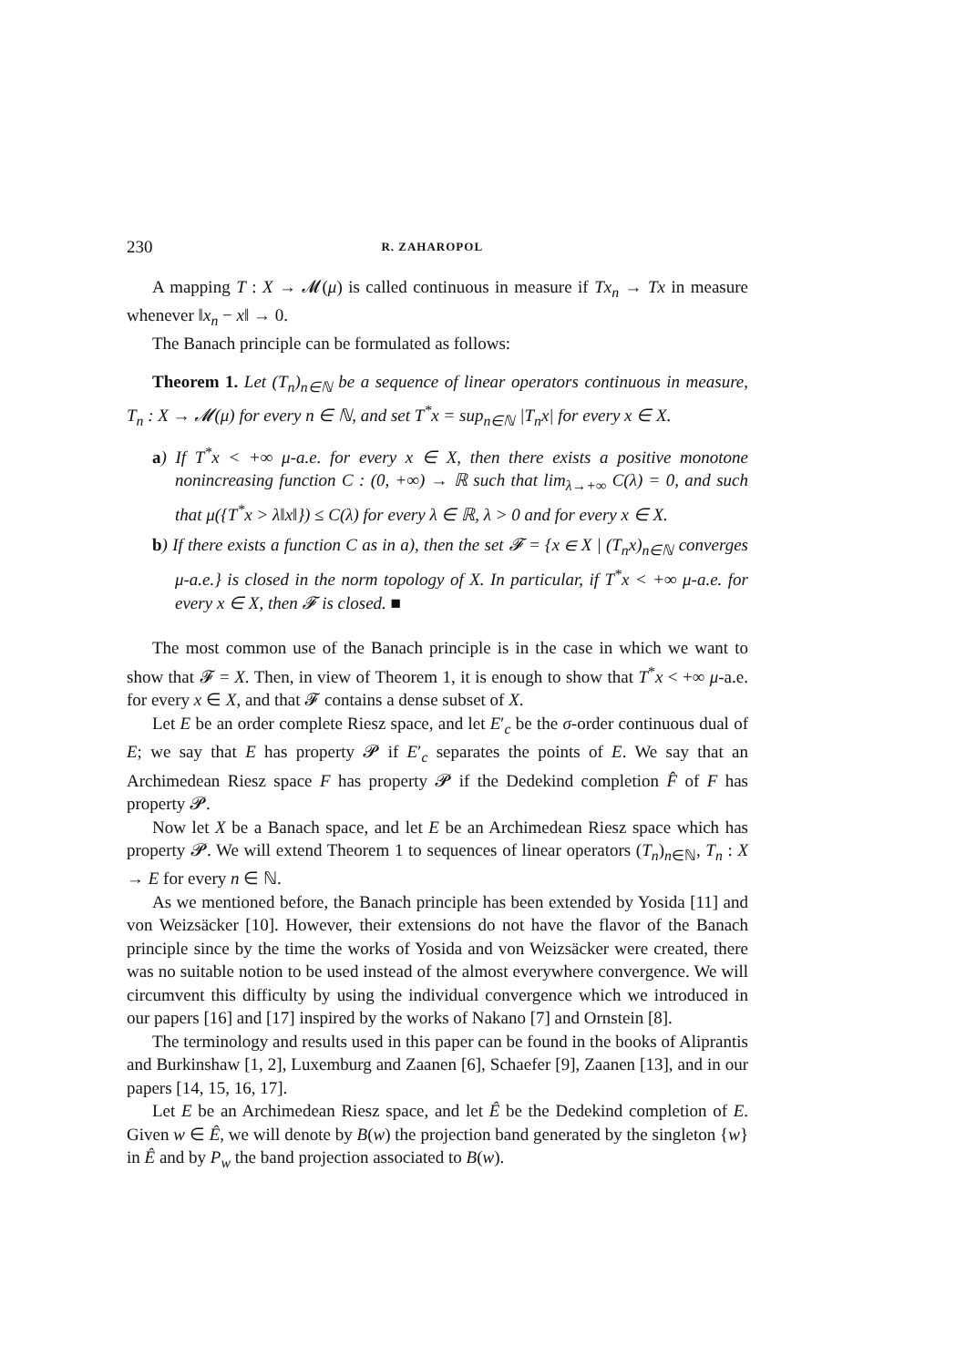230 R. ZAHAROPOL
A mapping T : X → 𝓜(μ) is called continuous in measure if Tx<sub>n</sub> → Tx in measure whenever ‖x<sub>n</sub> − x‖ → 0.
The Banach principle can be formulated as follows:
Theorem 1. Let (T<sub>n</sub>)<sub>n∈ℕ</sub> be a sequence of linear operators continuous in measure, T<sub>n</sub> : X → 𝓜(μ) for every n ∈ ℕ, and set T<sup>*</sup>x = sup<sub>n∈ℕ</sub> |T<sub>n</sub>x| for every x ∈ X.
a) If T<sup>*</sup>x < +∞ μ-a.e. for every x ∈ X, then there exists a positive monotone nonincreasing function C : (0, +∞) → ℝ such that lim<sub>λ→+∞</sub> C(λ) = 0, and such that μ({T<sup>*</sup>x > λ‖x‖}) ≤ C(λ) for every λ ∈ ℝ, λ > 0 and for every x ∈ X.
b) If there exists a function C as in a), then the set 𝓕 = {x ∈ X | (T<sub>n</sub>x)<sub>n∈ℕ</sub> converges μ-a.e.} is closed in the norm topology of X. In particular, if T<sup>*</sup>x < +∞ μ-a.e. for every x ∈ X, then 𝓕 is closed. ■
The most common use of the Banach principle is in the case in which we want to show that 𝓕 = X. Then, in view of Theorem 1, it is enough to show that T<sup>*</sup>x < +∞ μ-a.e. for every x ∈ X, and that 𝓕 contains a dense subset of X.
Let E be an order complete Riesz space, and let E′<sub>c</sub> be the σ-order continuous dual of E; we say that E has property 𝓟 if E′<sub>c</sub> separates the points of E. We say that an Archimedean Riesz space F has property 𝓟 if the Dedekind completion F̂ of F has property 𝓟.
Now let X be a Banach space, and let E be an Archimedean Riesz space which has property 𝓟. We will extend Theorem 1 to sequences of linear operators (T<sub>n</sub>)<sub>n∈ℕ</sub>, T<sub>n</sub> : X → E for every n ∈ ℕ.
As we mentioned before, the Banach principle has been extended by Yosida [11] and von Weizsäcker [10]. However, their extensions do not have the flavor of the Banach principle since by the time the works of Yosida and von Weizsäcker were created, there was no suitable notion to be used instead of the almost everywhere convergence. We will circumvent this difficulty by using the individual convergence which we introduced in our papers [16] and [17] inspired by the works of Nakano [7] and Ornstein [8].
The terminology and results used in this paper can be found in the books of Aliprantis and Burkinshaw [1, 2], Luxemburg and Zaanen [6], Schaefer [9], Zaanen [13], and in our papers [14, 15, 16, 17].
Let E be an Archimedean Riesz space, and let Ê be the Dedekind completion of E. Given w ∈ Ê, we will denote by B(w) the projection band generated by the singleton {w} in Ê and by P<sub>w</sub> the band projection associated to B(w).